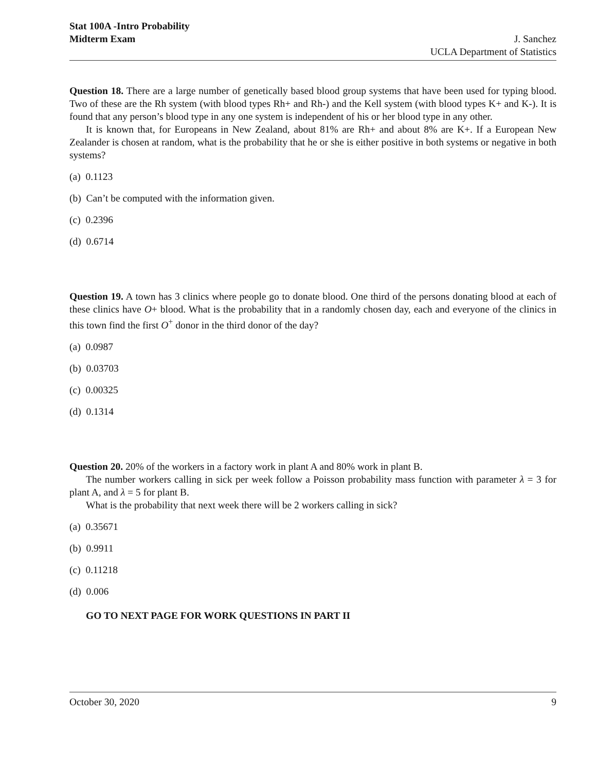Stat 100A -Intro Probability
Midterm Exam
J. Sanchez
UCLA Department of Statistics
Question 18. There are a large number of genetically based blood group systems that have been used for typing blood. Two of these are the Rh system (with blood types Rh+ and Rh-) and the Kell system (with blood types K+ and K-). It is found that any person’s blood type in any one system is independent of his or her blood type in any other.
It is known that, for Europeans in New Zealand, about 81% are Rh+ and about 8% are K+. If a European New Zealander is chosen at random, what is the probability that he or she is either positive in both systems or negative in both systems?
(a) 0.1123
(b) Can’t be computed with the information given.
(c) 0.2396
(d) 0.6714
Question 19. A town has 3 clinics where people go to donate blood. One third of the persons donating blood at each of these clinics have O+ blood. What is the probability that in a randomly chosen day, each and everyone of the clinics in this town find the first O<sup>+</sup> donor in the third donor of the day?
(a) 0.0987
(b) 0.03703
(c) 0.00325
(d) 0.1314
Question 20. 20% of the workers in a factory work in plant A and 80% work in plant B.
The number workers calling in sick per week follow a Poisson probability mass function with parameter λ = 3 for plant A, and λ = 5 for plant B.
What is the probability that next week there will be 2 workers calling in sick?
(a) 0.35671
(b) 0.9911
(c) 0.11218
(d) 0.006
GO TO NEXT PAGE FOR WORK QUESTIONS IN PART II
October 30, 2020 9